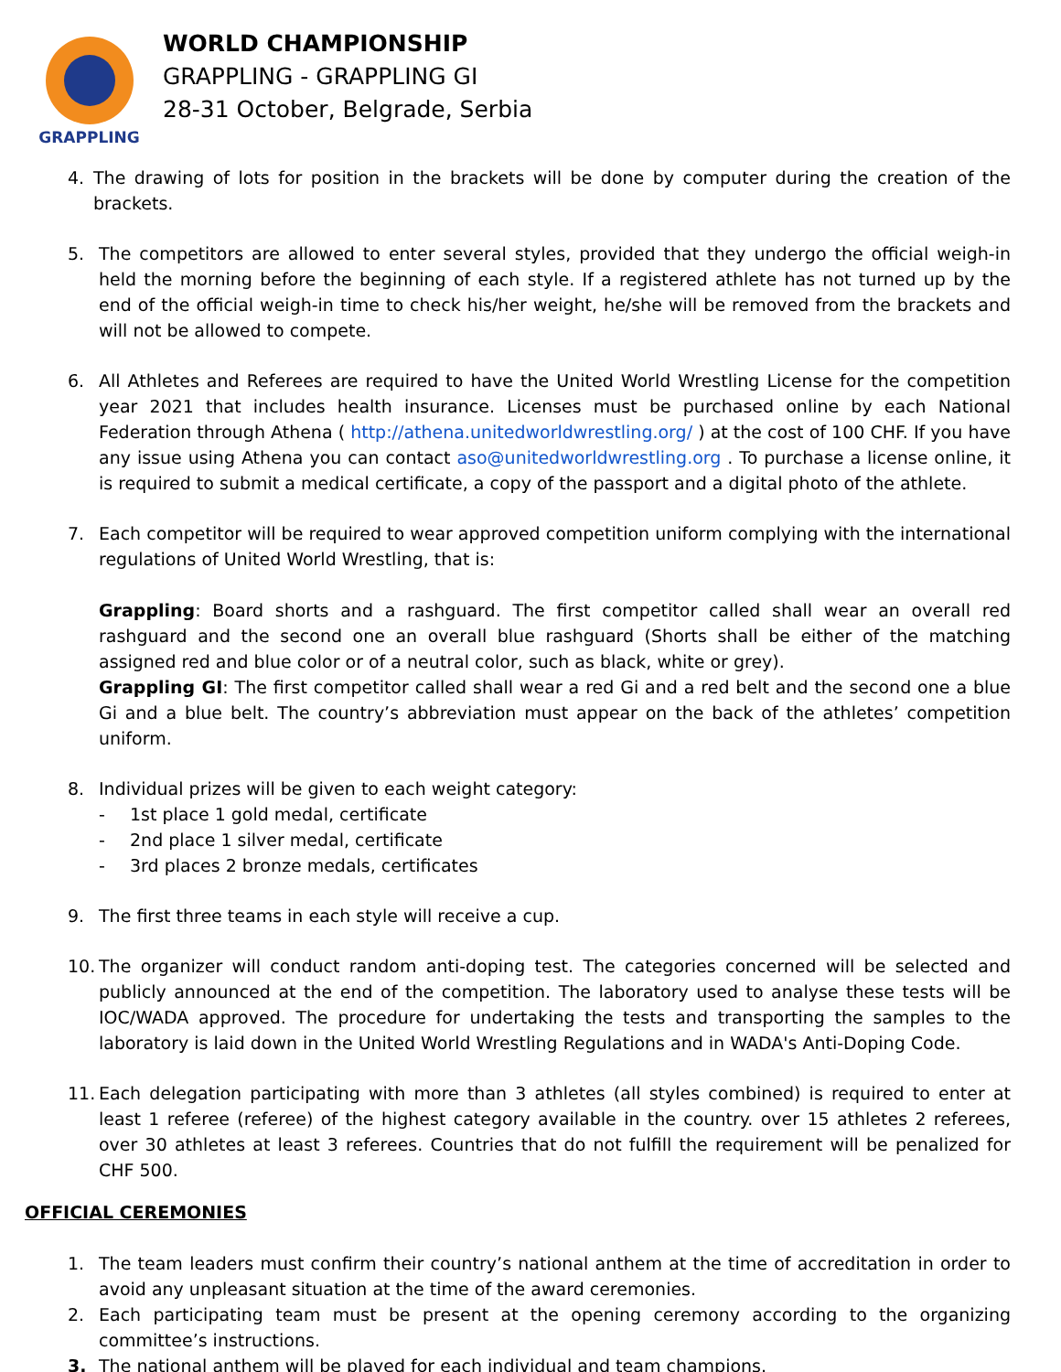GRAPPLING
WORLD CHAMPIONSHIP
GRAPPLING - GRAPPLING GI
28-31 October, Belgrade, Serbia
4. The drawing of lots for position in the brackets will be done by computer during the creation of the brackets.
5. The competitors are allowed to enter several styles, provided that they undergo the official weigh-in held the morning before the beginning of each style. If a registered athlete has not turned up by the end of the official weigh-in time to check his/her weight, he/she will be removed from the brackets and will not be allowed to compete.
6. All Athletes and Referees are required to have the United World Wrestling License for the competition year 2021 that includes health insurance. Licenses must be purchased online by each National Federation through Athena ( http://athena.unitedworldwrestling.org/ ) at the cost of 100 CHF. If you have any issue using Athena you can contact aso@unitedworldwrestling.org . To purchase a license online, it is required to submit a medical certificate, a copy of the passport and a digital photo of the athlete.
7. Each competitor will be required to wear approved competition uniform complying with the international regulations of United World Wrestling, that is:
Grappling: Board shorts and a rashguard. The first competitor called shall wear an overall red rashguard and the second one an overall blue rashguard (Shorts shall be either of the matching assigned red and blue color or of a neutral color, such as black, white or grey).
Grappling GI: The first competitor called shall wear a red Gi and a red belt and the second one a blue Gi and a blue belt. The country’s abbreviation must appear on the back of the athletes’ competition uniform.
8. Individual prizes will be given to each weight category:
- 1st place 1 gold medal, certificate
- 2nd place 1 silver medal, certificate
- 3rd places 2 bronze medals, certificates
9. The first three teams in each style will receive a cup.
10.
The organizer will conduct random anti-doping test. The categories concerned will be selected and publicly announced at the end of the competition. The laboratory used to analyse these tests will be IOC/WADA approved. The procedure for undertaking the tests and transporting the samples to the laboratory is laid down in the United World Wrestling Regulations and in WADA's Anti-Doping Code.
11.
Each delegation participating with more than 3 athletes (all styles combined) is required to enter at least 1 referee (referee) of the highest category available in the country. over 15 athletes 2 referees, over 30 athletes at least 3 referees. Countries that do not fulfill the requirement will be penalized for CHF 500.
OFFICIAL CEREMONIES
1. The team leaders must confirm their country’s national anthem at the time of accreditation in order to avoid any unpleasant situation at the time of the award ceremonies.
2. Each participating team must be present at the opening ceremony according to the organizing committee’s instructions.
3. The national anthem will be played for each individual and team champions.